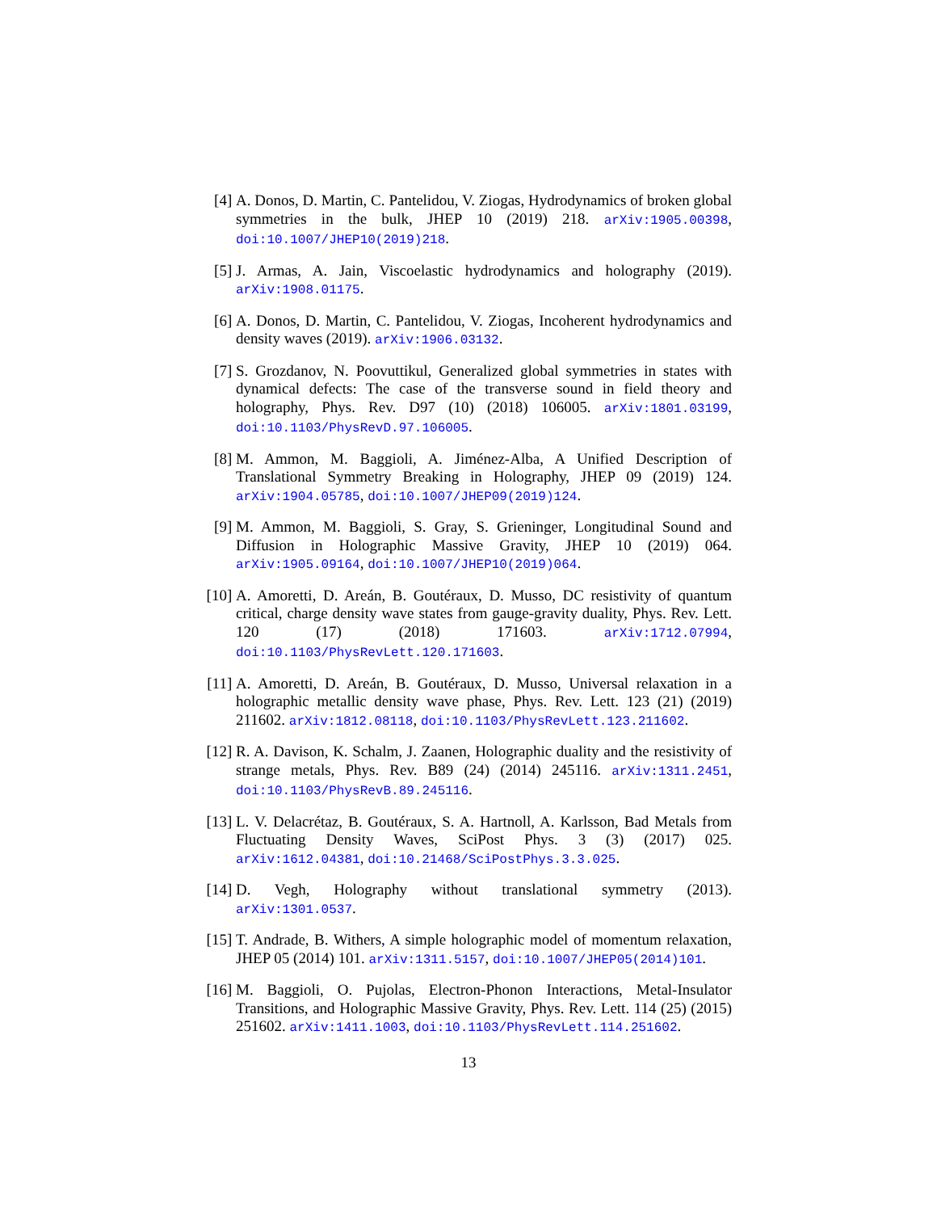[4] A. Donos, D. Martin, C. Pantelidou, V. Ziogas, Hydrodynamics of broken global symmetries in the bulk, JHEP 10 (2019) 218. arXiv:1905.00398, doi:10.1007/JHEP10(2019)218.
[5] J. Armas, A. Jain, Viscoelastic hydrodynamics and holography (2019). arXiv:1908.01175.
[6] A. Donos, D. Martin, C. Pantelidou, V. Ziogas, Incoherent hydrodynamics and density waves (2019). arXiv:1906.03132.
[7] S. Grozdanov, N. Poovuttikul, Generalized global symmetries in states with dynamical defects: The case of the transverse sound in field theory and holography, Phys. Rev. D97 (10) (2018) 106005. arXiv:1801.03199, doi:10.1103/PhysRevD.97.106005.
[8] M. Ammon, M. Baggioli, A. Jiménez-Alba, A Unified Description of Translational Symmetry Breaking in Holography, JHEP 09 (2019) 124. arXiv:1904.05785, doi:10.1007/JHEP09(2019)124.
[9] M. Ammon, M. Baggioli, S. Gray, S. Grieninger, Longitudinal Sound and Diffusion in Holographic Massive Gravity, JHEP 10 (2019) 064. arXiv:1905.09164, doi:10.1007/JHEP10(2019)064.
[10] A. Amoretti, D. Areán, B. Goutéraux, D. Musso, DC resistivity of quantum critical, charge density wave states from gauge-gravity duality, Phys. Rev. Lett. 120 (17) (2018) 171603. arXiv:1712.07994, doi:10.1103/PhysRevLett.120.171603.
[11] A. Amoretti, D. Areán, B. Goutéraux, D. Musso, Universal relaxation in a holographic metallic density wave phase, Phys. Rev. Lett. 123 (21) (2019) 211602. arXiv:1812.08118, doi:10.1103/PhysRevLett.123.211602.
[12] R. A. Davison, K. Schalm, J. Zaanen, Holographic duality and the resistivity of strange metals, Phys. Rev. B89 (24) (2014) 245116. arXiv:1311.2451, doi:10.1103/PhysRevB.89.245116.
[13] L. V. Delacrétaz, B. Goutéraux, S. A. Hartnoll, A. Karlsson, Bad Metals from Fluctuating Density Waves, SciPost Phys. 3 (3) (2017) 025. arXiv:1612.04381, doi:10.21468/SciPostPhys.3.3.025.
[14] D. Vegh, Holography without translational symmetry (2013). arXiv:1301.0537.
[15] T. Andrade, B. Withers, A simple holographic model of momentum relaxation, JHEP 05 (2014) 101. arXiv:1311.5157, doi:10.1007/JHEP05(2014)101.
[16] M. Baggioli, O. Pujolas, Electron-Phonon Interactions, Metal-Insulator Transitions, and Holographic Massive Gravity, Phys. Rev. Lett. 114 (25) (2015) 251602. arXiv:1411.1003, doi:10.1103/PhysRevLett.114.251602.
13